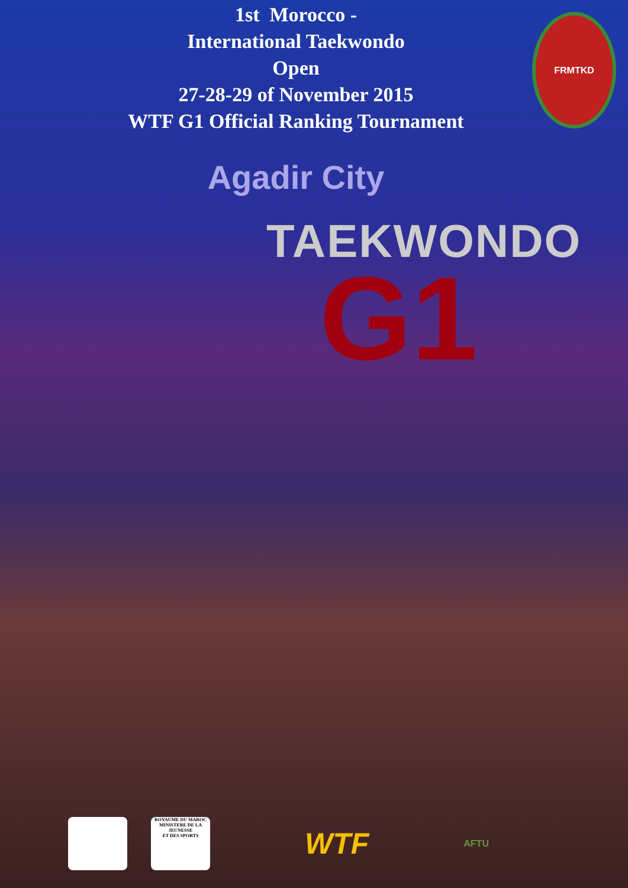FRMTKD
1st Morocco -
International Taekwondo
Open
27-28-29 of November 2015
WTF G1 Official Ranking Tournament
Agadir City
TAEKWONDO
G1
ROYAUME DU MAROC
MINISTERE DE LA JEUNESSE
ET DES SPORTS
WTF
AFTU